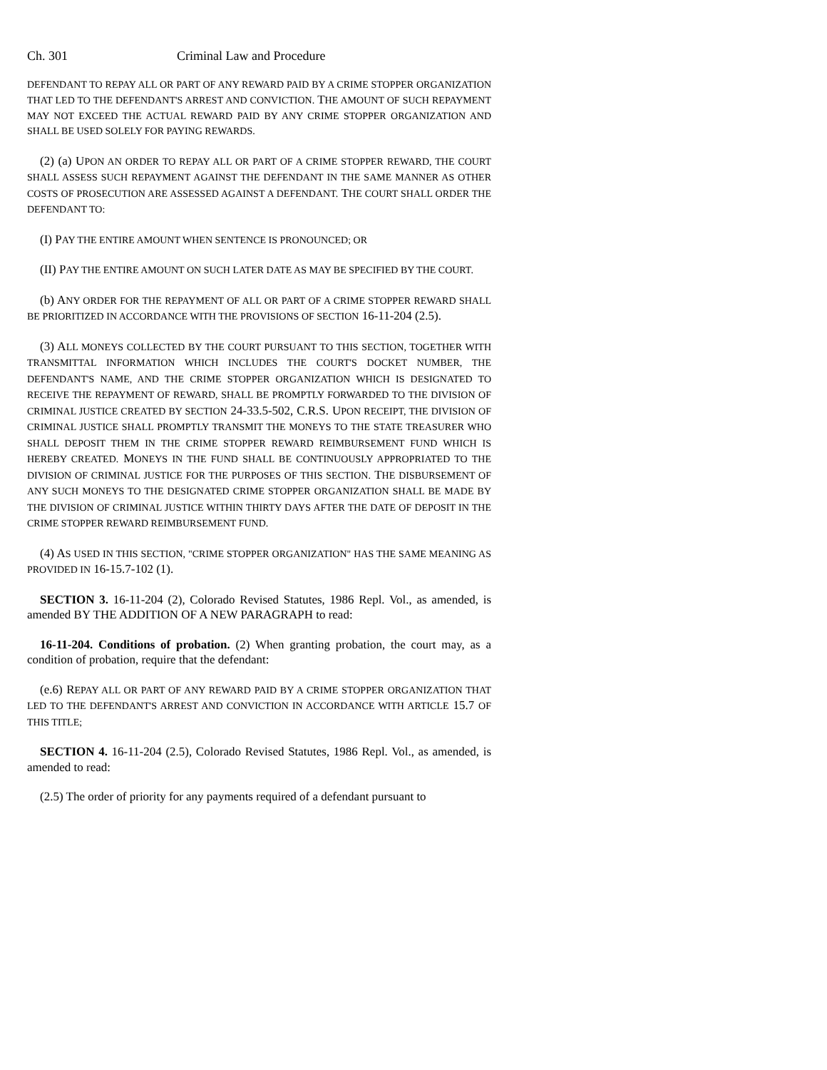Ch. 301 Criminal Law and Procedure
DEFENDANT TO REPAY ALL OR PART OF ANY REWARD PAID BY A CRIME STOPPER ORGANIZATION THAT LED TO THE DEFENDANT'S ARREST AND CONVICTION. THE AMOUNT OF SUCH REPAYMENT MAY NOT EXCEED THE ACTUAL REWARD PAID BY ANY CRIME STOPPER ORGANIZATION AND SHALL BE USED SOLELY FOR PAYING REWARDS.
(2) (a) UPON AN ORDER TO REPAY ALL OR PART OF A CRIME STOPPER REWARD, THE COURT SHALL ASSESS SUCH REPAYMENT AGAINST THE DEFENDANT IN THE SAME MANNER AS OTHER COSTS OF PROSECUTION ARE ASSESSED AGAINST A DEFENDANT. THE COURT SHALL ORDER THE DEFENDANT TO:
(I) PAY THE ENTIRE AMOUNT WHEN SENTENCE IS PRONOUNCED; OR
(II) PAY THE ENTIRE AMOUNT ON SUCH LATER DATE AS MAY BE SPECIFIED BY THE COURT.
(b) ANY ORDER FOR THE REPAYMENT OF ALL OR PART OF A CRIME STOPPER REWARD SHALL BE PRIORITIZED IN ACCORDANCE WITH THE PROVISIONS OF SECTION 16-11-204 (2.5).
(3) ALL MONEYS COLLECTED BY THE COURT PURSUANT TO THIS SECTION, TOGETHER WITH TRANSMITTAL INFORMATION WHICH INCLUDES THE COURT'S DOCKET NUMBER, THE DEFENDANT'S NAME, AND THE CRIME STOPPER ORGANIZATION WHICH IS DESIGNATED TO RECEIVE THE REPAYMENT OF REWARD, SHALL BE PROMPTLY FORWARDED TO THE DIVISION OF CRIMINAL JUSTICE CREATED BY SECTION 24-33.5-502, C.R.S. UPON RECEIPT, THE DIVISION OF CRIMINAL JUSTICE SHALL PROMPTLY TRANSMIT THE MONEYS TO THE STATE TREASURER WHO SHALL DEPOSIT THEM IN THE CRIME STOPPER REWARD REIMBURSEMENT FUND WHICH IS HEREBY CREATED. MONEYS IN THE FUND SHALL BE CONTINUOUSLY APPROPRIATED TO THE DIVISION OF CRIMINAL JUSTICE FOR THE PURPOSES OF THIS SECTION. THE DISBURSEMENT OF ANY SUCH MONEYS TO THE DESIGNATED CRIME STOPPER ORGANIZATION SHALL BE MADE BY THE DIVISION OF CRIMINAL JUSTICE WITHIN THIRTY DAYS AFTER THE DATE OF DEPOSIT IN THE CRIME STOPPER REWARD REIMBURSEMENT FUND.
(4) AS USED IN THIS SECTION, "CRIME STOPPER ORGANIZATION" HAS THE SAME MEANING AS PROVIDED IN 16-15.7-102 (1).
SECTION 3. 16-11-204 (2), Colorado Revised Statutes, 1986 Repl. Vol., as amended, is amended BY THE ADDITION OF A NEW PARAGRAPH to read:
16-11-204. Conditions of probation. (2) When granting probation, the court may, as a condition of probation, require that the defendant:
(e.6) REPAY ALL OR PART OF ANY REWARD PAID BY A CRIME STOPPER ORGANIZATION THAT LED TO THE DEFENDANT'S ARREST AND CONVICTION IN ACCORDANCE WITH ARTICLE 15.7 OF THIS TITLE;
SECTION 4. 16-11-204 (2.5), Colorado Revised Statutes, 1986 Repl. Vol., as amended, is amended to read:
(2.5) The order of priority for any payments required of a defendant pursuant to